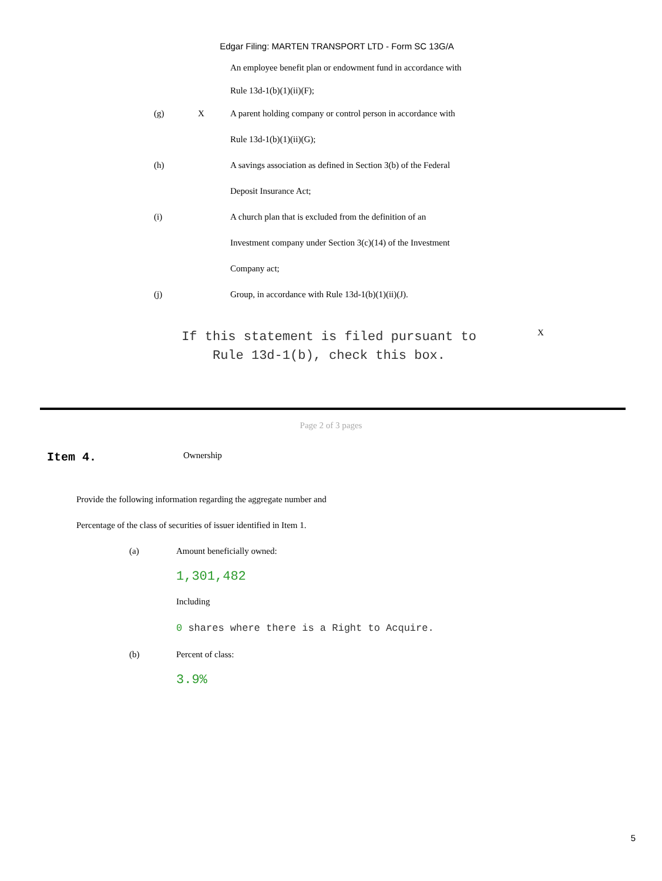Edgar Filing: MARTEN TRANSPORT LTD - Form SC 13G/A
An employee benefit plan or endowment fund in accordance with
Rule 13d-1(b)(1)(ii)(F);
(g) X A parent holding company or control person in accordance with
Rule 13d-1(b)(1)(ii)(G);
(h) A savings association as defined in Section 3(b) of the Federal
Deposit Insurance Act;
(i) A church plan that is excluded from the definition of an
Investment company under Section 3(c)(14) of the Investment
Company act;
(j) Group, in accordance with Rule 13d-1(b)(1)(ii)(J).
If this statement is filed pursuant to
Rule 13d-1(b), check this box.
X
Page 2 of 3 pages
Item 4. Ownership
Provide the following information regarding the aggregate number and
Percentage of the class of securities of issuer identified in Item 1.
(a) Amount beneficially owned:
1,301,482
Including
0 shares where there is a Right to Acquire.
(b) Percent of class:
3.9%
5